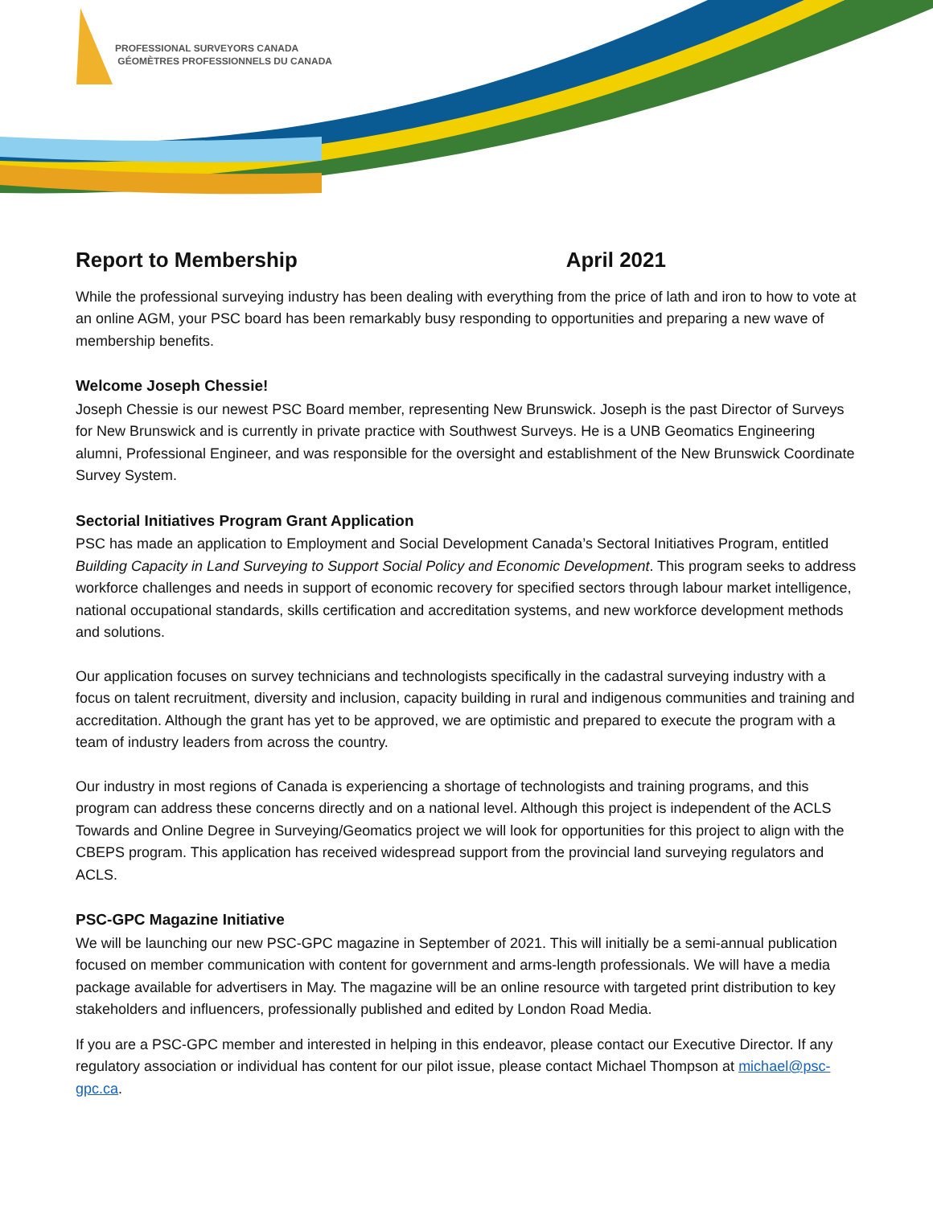PROFESSIONAL SURVEYORS CANADA
GÉOMÈTRES PROFESSIONNELS DU CANADA
Report to Membership April 2021
While the professional surveying industry has been dealing with everything from the price of lath and iron to how to vote at an online AGM, your PSC board has been remarkably busy responding to opportunities and preparing a new wave of membership benefits.
Welcome Joseph Chessie!
Joseph Chessie is our newest PSC Board member, representing New Brunswick. Joseph is the past Director of Surveys for New Brunswick and is currently in private practice with Southwest Surveys. He is a UNB Geomatics Engineering alumni, Professional Engineer, and was responsible for the oversight and establishment of the New Brunswick Coordinate Survey System.
Sectorial Initiatives Program Grant Application
PSC has made an application to Employment and Social Development Canada’s Sectoral Initiatives Program, entitled Building Capacity in Land Surveying to Support Social Policy and Economic Development. This program seeks to address workforce challenges and needs in support of economic recovery for specified sectors through labour market intelligence, national occupational standards, skills certification and accreditation systems, and new workforce development methods and solutions.
Our application focuses on survey technicians and technologists specifically in the cadastral surveying industry with a focus on talent recruitment, diversity and inclusion, capacity building in rural and indigenous communities and training and accreditation. Although the grant has yet to be approved, we are optimistic and prepared to execute the program with a team of industry leaders from across the country.
Our industry in most regions of Canada is experiencing a shortage of technologists and training programs, and this program can address these concerns directly and on a national level. Although this project is independent of the ACLS Towards and Online Degree in Surveying/Geomatics project we will look for opportunities for this project to align with the CBEPS program. This application has received widespread support from the provincial land surveying regulators and ACLS.
PSC-GPC Magazine Initiative
We will be launching our new PSC-GPC magazine in September of 2021. This will initially be a semi-annual publication focused on member communication with content for government and arms-length professionals. We will have a media package available for advertisers in May. The magazine will be an online resource with targeted print distribution to key stakeholders and influencers, professionally published and edited by London Road Media.
If you are a PSC-GPC member and interested in helping in this endeavor, please contact our Executive Director. If any regulatory association or individual has content for our pilot issue, please contact Michael Thompson at michael@psc-gpc.ca.